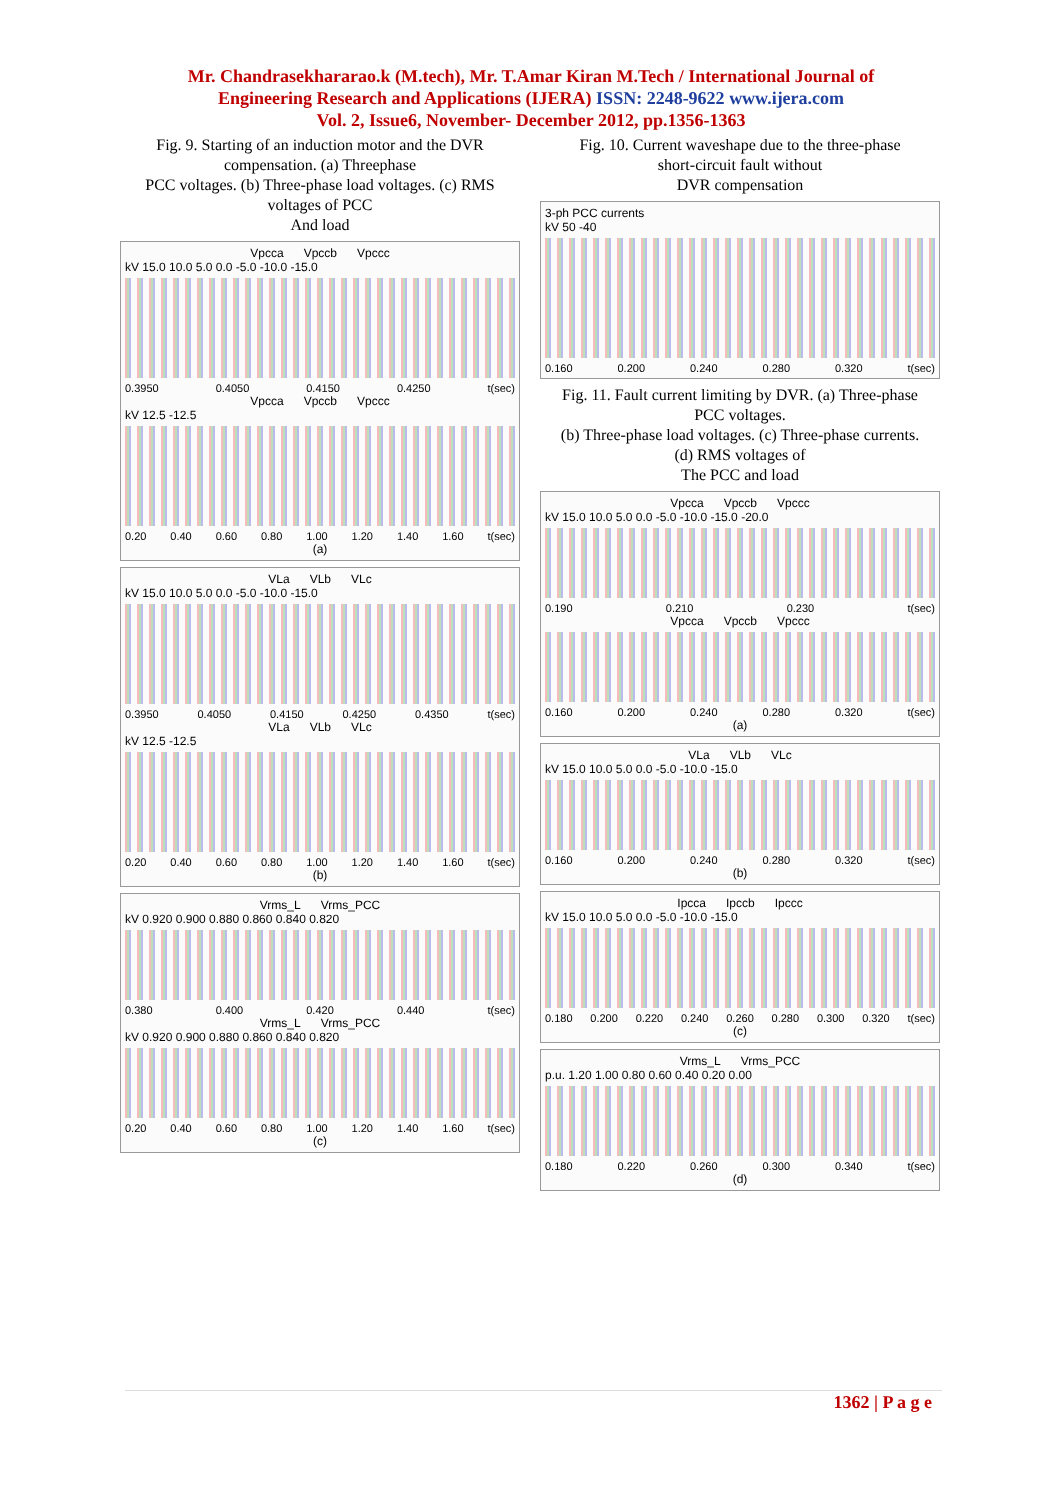Mr. Chandrasekhararao.k (M.tech), Mr. T.Amar Kiran M.Tech / International Journal of
Engineering Research and Applications (IJERA) ISSN: 2248-9622 www.ijera.com
Vol. 2, Issue6, November- December 2012, pp.1356-1363
Fig. 9. Starting of an induction motor and the DVR compensation. (a) Threephase
PCC voltages. (b) Three-phase load voltages. (c) RMS voltages of PCC
And load
Vpcca Vpccb Vpccc
kV 15.0 10.0 5.0 0.0 -5.0 -10.0 -15.0
0.3950 0.4050 0.4150 0.4250 t(sec)
Vpcca Vpccb Vpccc
kV 12.5 -12.5
0.20 0.40 0.60 0.80 1.00 1.20 1.40 1.60 t(sec)
(a)
VLa VLb VLc
kV 15.0 10.0 5.0 0.0 -5.0 -10.0 -15.0
0.3950 0.4050 0.4150 0.4250 0.4350 t(sec)
VLa VLb VLc
kV 12.5 -12.5
0.20 0.40 0.60 0.80 1.00 1.20 1.40 1.60 t(sec)
(b)
Vrms_L Vrms_PCC
kV 0.920 0.900 0.880 0.860 0.840 0.820
0.380 0.400 0.420 0.440 t(sec)
Vrms_L Vrms_PCC
kV 0.920 0.900 0.880 0.860 0.840 0.820
0.20 0.40 0.60 0.80 1.00 1.20 1.40 1.60 t(sec)
(c)
Fig. 10. Current waveshape due to the three-phase short-circuit fault without
DVR compensation
3-ph PCC currents
kV 50 -40
0.160 0.200 0.240 0.280 0.320 t(sec)
Fig. 11. Fault current limiting by DVR. (a) Three-phase PCC voltages.
(b) Three-phase load voltages. (c) Three-phase currents. (d) RMS voltages of
The PCC and load
Vpcca Vpccb Vpccc
kV 15.0 10.0 5.0 0.0 -5.0 -10.0 -15.0 -20.0
0.190 0.210 0.230 t(sec)
Vpcca Vpccb Vpccc
0.160 0.200 0.240 0.280 0.320 t(sec)
(a)
VLa VLb VLc
kV 15.0 10.0 5.0 0.0 -5.0 -10.0 -15.0
0.160 0.200 0.240 0.280 0.320 t(sec)
(b)
Ipcca Ipccb Ipccc
kV 15.0 10.0 5.0 0.0 -5.0 -10.0 -15.0
0.180 0.200 0.220 0.240 0.260 0.280 0.300 0.320 t(sec)
(c)
Vrms_L Vrms_PCC
p.u. 1.20 1.00 0.80 0.60 0.40 0.20 0.00
0.180 0.220 0.260 0.300 0.340 t(sec)
(d)
1362 | P a g e